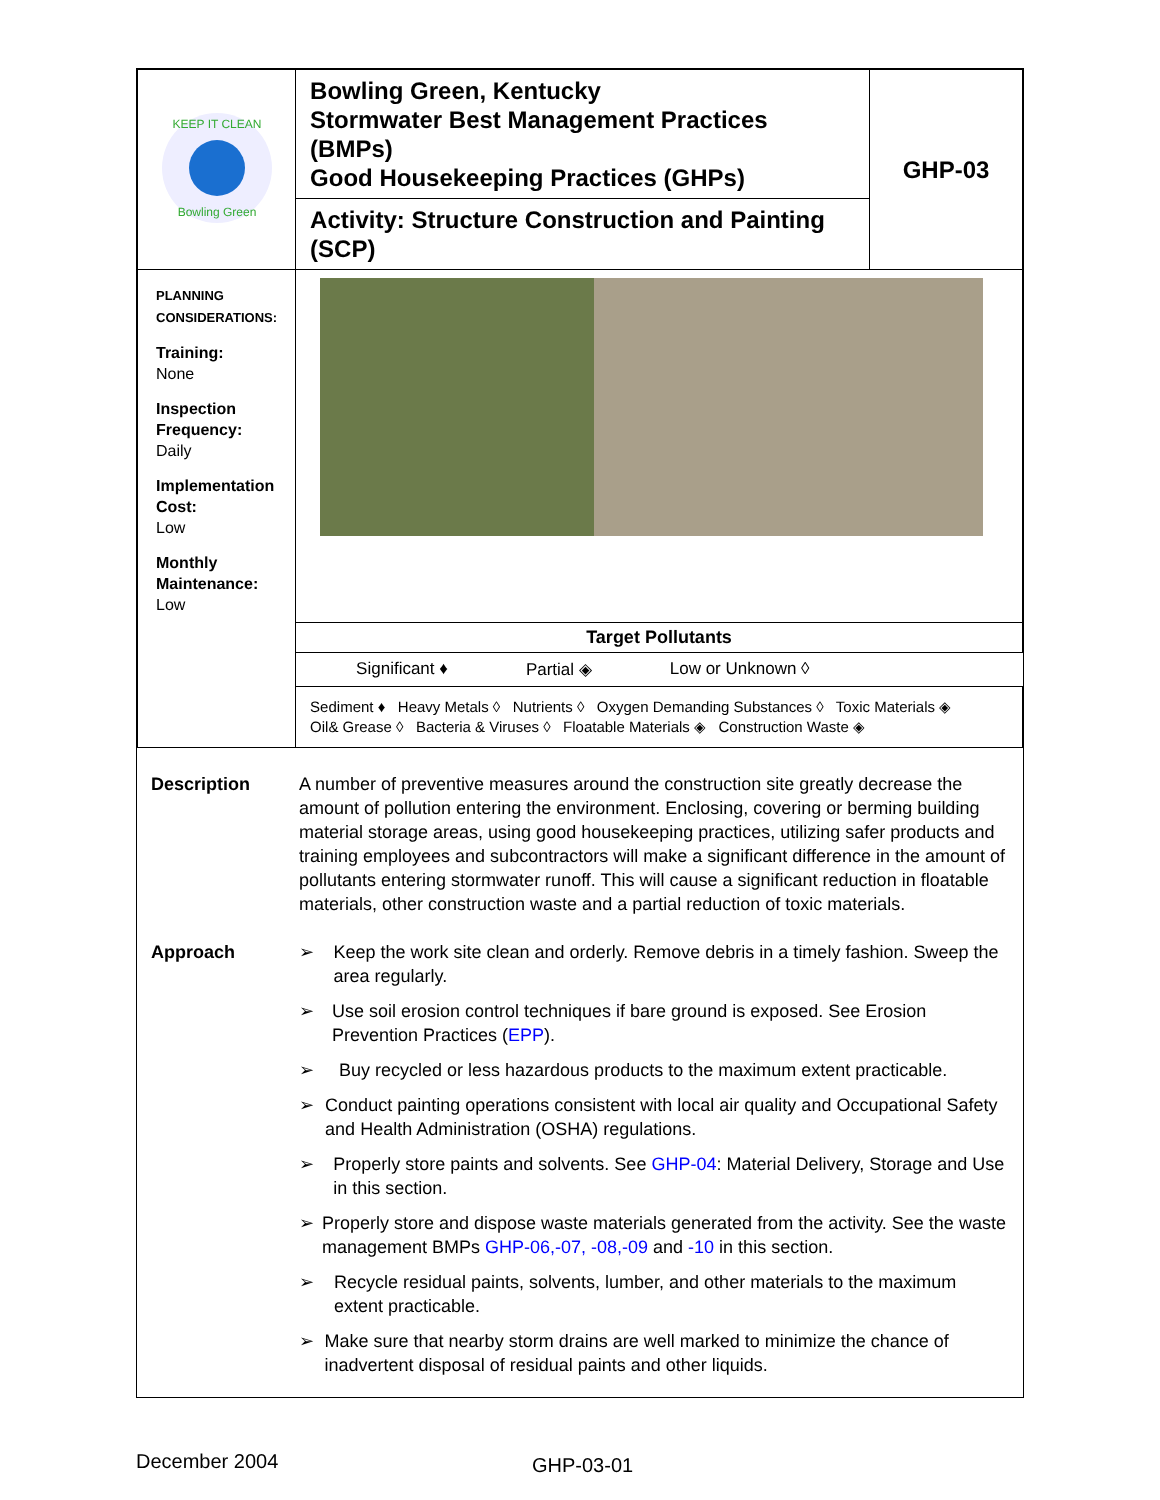| KEEP IT CLEAN Bowling Green | Bowling Green, Kentucky Stormwater Best Management Practices (BMPs) Good Housekeeping Practices (GHPs) | GHP-03 |
| | Activity: Structure Construction and Painting (SCP) | |
| PLANNING CONSIDERATIONS: Training: None Inspection Frequency: Daily Implementation Cost: Low Monthly Maintenance: Low | | |
| | Target Pollutants | |
| | Significant ♦ Partial ◈ Low or Unknown ◊ | |
| | Sediment ♦ Heavy Metals ◊ Nutrients ◊ Oxygen Demanding Substances ◊ Toxic Materials ◈ Oil& Grease ◊ Bacteria & Viruses ◊ Floatable Materials ◈ Construction Waste ◈ | |
Description A number of preventive measures around the construction site greatly decrease the amount of pollution entering the environment. Enclosing, covering or berming building material storage areas, using good housekeeping practices, utilizing safer products and training employees and subcontractors will make a significant difference in the amount of pollutants entering stormwater runoff. This will cause a significant reduction in floatable materials, other construction waste and a partial reduction of toxic materials.
Approach ➢ Keep the work site clean and orderly. Remove debris in a timely fashion. Sweep the area regularly.
➢ Use soil erosion control techniques if bare ground is exposed. See Erosion Prevention Practices (EPP).
➢ Buy recycled or less hazardous products to the maximum extent practicable.
➢ Conduct painting operations consistent with local air quality and Occupational Safety and Health Administration (OSHA) regulations.
➢ Properly store paints and solvents. See GHP-04: Material Delivery, Storage and Use in this section.
➢ Properly store and dispose waste materials generated from the activity. See the waste management BMPs GHP-06,-07, -08,-09 and -10 in this section.
➢ Recycle residual paints, solvents, lumber, and other materials to the maximum extent practicable.
➢ Make sure that nearby storm drains are well marked to minimize the chance of inadvertent disposal of residual paints and other liquids.
December 2004 GHP-03-01